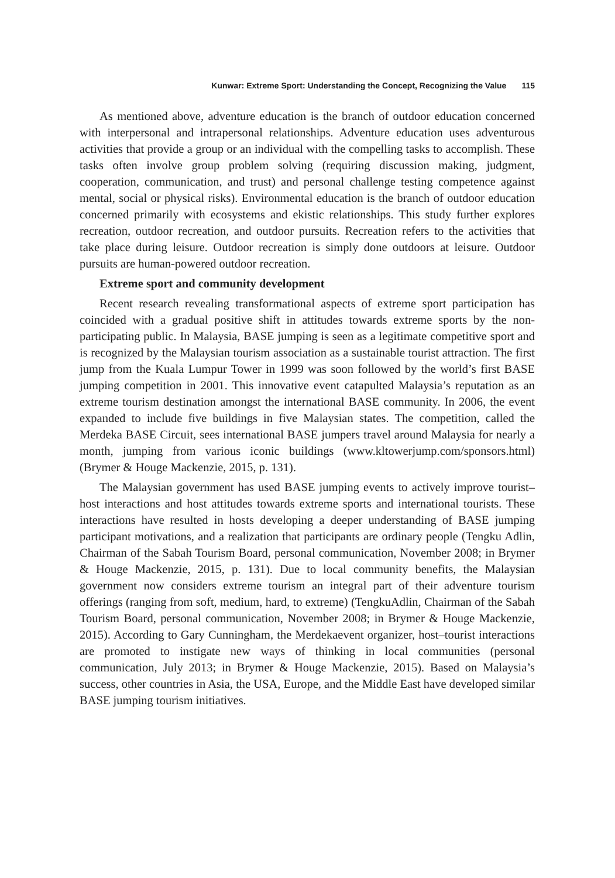Kunwar: Extreme Sport: Understanding the Concept, Recognizing the Value 115
As mentioned above, adventure education is the branch of outdoor education concerned with interpersonal and intrapersonal relationships. Adventure education uses adventurous activities that provide a group or an individual with the compelling tasks to accomplish. These tasks often involve group problem solving (requiring discussion making, judgment, cooperation, communication, and trust) and personal challenge testing competence against mental, social or physical risks). Environmental education is the branch of outdoor education concerned primarily with ecosystems and ekistic relationships. This study further explores recreation, outdoor recreation, and outdoor pursuits. Recreation refers to the activities that take place during leisure. Outdoor recreation is simply done outdoors at leisure. Outdoor pursuits are human-powered outdoor recreation.
Extreme sport and community development
Recent research revealing transformational aspects of extreme sport participation has coincided with a gradual positive shift in attitudes towards extreme sports by the non-participating public. In Malaysia, BASE jumping is seen as a legitimate competitive sport and is recognized by the Malaysian tourism association as a sustainable tourist attraction. The first jump from the Kuala Lumpur Tower in 1999 was soon followed by the world’s first BASE jumping competition in 2001. This innovative event catapulted Malaysia’s reputation as an extreme tourism destination amongst the international BASE community. In 2006, the event expanded to include five buildings in five Malaysian states. The competition, called the Merdeka BASE Circuit, sees international BASE jumpers travel around Malaysia for nearly a month, jumping from various iconic buildings (www.kltowerjump.com/sponsors.html) (Brymer & Houge Mackenzie, 2015, p. 131).
The Malaysian government has used BASE jumping events to actively improve tourist–host interactions and host attitudes towards extreme sports and international tourists. These interactions have resulted in hosts developing a deeper understanding of BASE jumping participant motivations, and a realization that participants are ordinary people (Tengku Adlin, Chairman of the Sabah Tourism Board, personal communication, November 2008; in Brymer & Houge Mackenzie, 2015, p. 131). Due to local community benefits, the Malaysian government now considers extreme tourism an integral part of their adventure tourism offerings (ranging from soft, medium, hard, to extreme) (TengkuAdlin, Chairman of the Sabah Tourism Board, personal communication, November 2008; in Brymer & Houge Mackenzie, 2015). According to Gary Cunningham, the Merdekaevent organizer, host–tourist interactions are promoted to instigate new ways of thinking in local communities (personal communication, July 2013; in Brymer & Houge Mackenzie, 2015). Based on Malaysia’s success, other countries in Asia, the USA, Europe, and the Middle East have developed similar BASE jumping tourism initiatives.